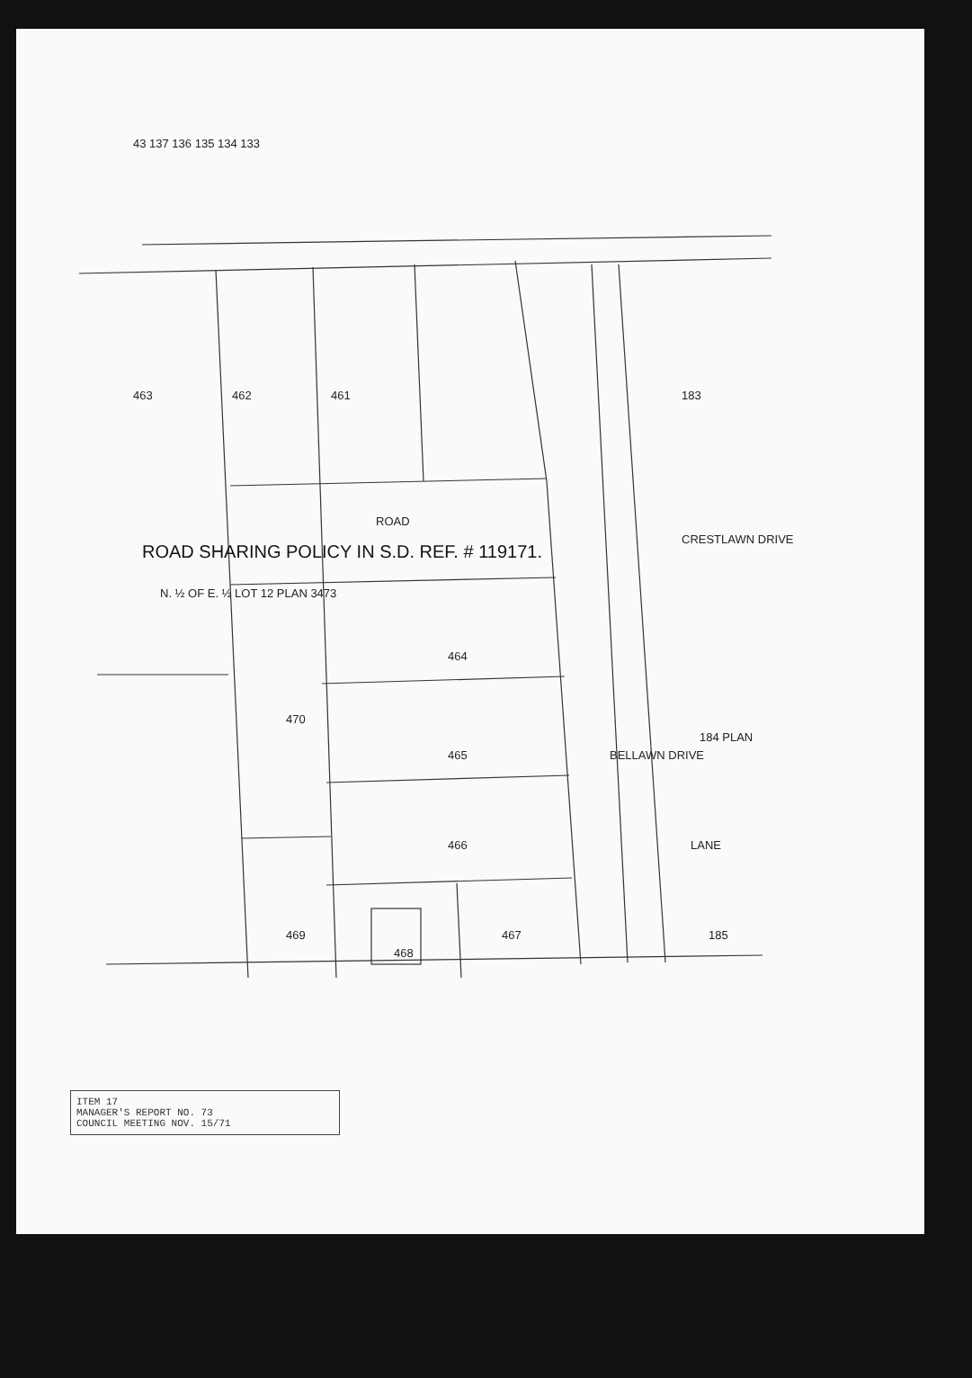463 462 461
ROAD
183
CRESTLAWN DRIVE
464
470
465
466
469
468
467
BELLAWN DRIVE
184 PLAN
LANE
185
ROAD SHARING POLICY IN S.D. REF. # 119171.
N. ½ OF E. ½ LOT 12 PLAN 3473
43 137 136 135 134 133
ITEM 17
MANAGER'S REPORT NO. 73
COUNCIL MEETING NOV. 15/71